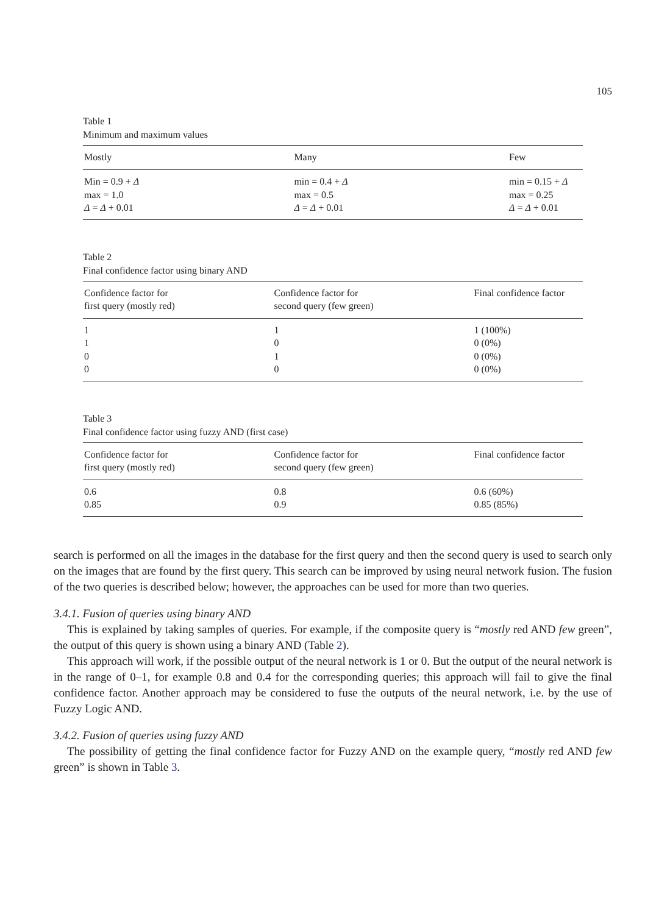105
Table 1
Minimum and maximum values
| Mostly | Many | Few |
| --- | --- | --- |
| Min = 0.9 + Δ | min = 0.4 + Δ | min = 0.15 + Δ |
| max = 1.0 | max = 0.5 | max = 0.25 |
| Δ = Δ + 0.01 | Δ = Δ + 0.01 | Δ = Δ + 0.01 |
Table 2
Final confidence factor using binary AND
| Confidence factor for first query (mostly red) | Confidence factor for second query (few green) | Final confidence factor |
| --- | --- | --- |
| 1 | 1 | 1 (100%) |
| 1 | 0 | 0 (0%) |
| 0 | 1 | 0 (0%) |
| 0 | 0 | 0 (0%) |
Table 3
Final confidence factor using fuzzy AND (first case)
| Confidence factor for first query (mostly red) | Confidence factor for second query (few green) | Final confidence factor |
| --- | --- | --- |
| 0.6 | 0.8 | 0.6 (60%) |
| 0.85 | 0.9 | 0.85 (85%) |
search is performed on all the images in the database for the first query and then the second query is used to search only on the images that are found by the first query. This search can be improved by using neural network fusion. The fusion of the two queries is described below; however, the approaches can be used for more than two queries.
3.4.1. Fusion of queries using binary AND
This is explained by taking samples of queries. For example, if the composite query is “mostly red AND few green”, the output of this query is shown using a binary AND (Table 2).
This approach will work, if the possible output of the neural network is 1 or 0. But the output of the neural network is in the range of 0–1, for example 0.8 and 0.4 for the corresponding queries; this approach will fail to give the final confidence factor. Another approach may be considered to fuse the outputs of the neural network, i.e. by the use of Fuzzy Logic AND.
3.4.2. Fusion of queries using fuzzy AND
The possibility of getting the final confidence factor for Fuzzy AND on the example query, “mostly red AND few green” is shown in Table 3.